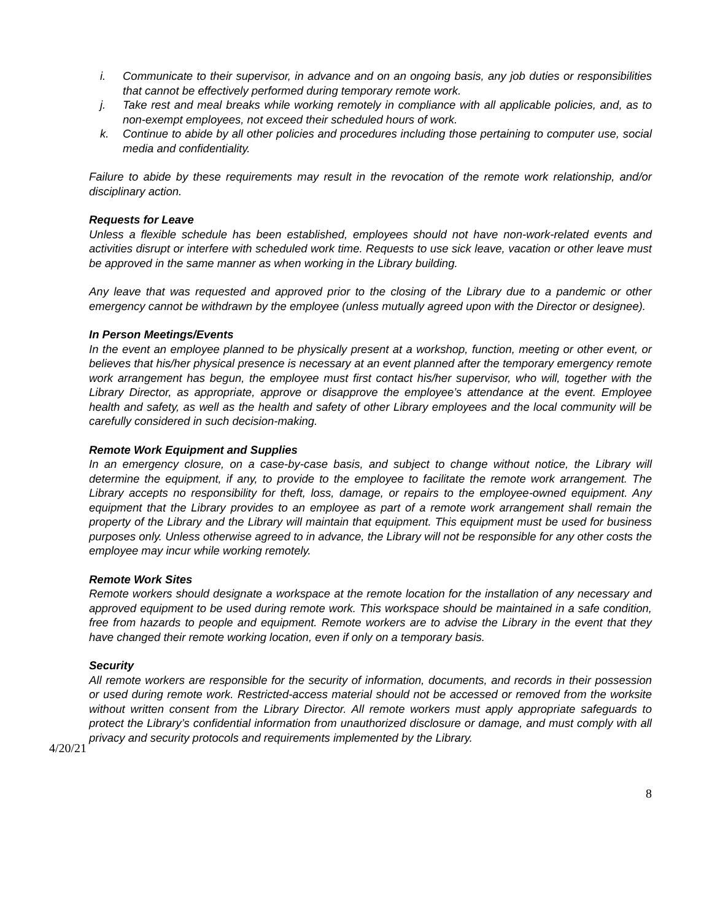i. Communicate to their supervisor, in advance and on an ongoing basis, any job duties or responsibilities that cannot be effectively performed during temporary remote work.
j. Take rest and meal breaks while working remotely in compliance with all applicable policies, and, as to non-exempt employees, not exceed their scheduled hours of work.
k. Continue to abide by all other policies and procedures including those pertaining to computer use, social media and confidentiality.
Failure to abide by these requirements may result in the revocation of the remote work relationship, and/or disciplinary action.
Requests for Leave
Unless a flexible schedule has been established, employees should not have non-work-related events and activities disrupt or interfere with scheduled work time. Requests to use sick leave, vacation or other leave must be approved in the same manner as when working in the Library building.
Any leave that was requested and approved prior to the closing of the Library due to a pandemic or other emergency cannot be withdrawn by the employee (unless mutually agreed upon with the Director or designee).
In Person Meetings/Events
In the event an employee planned to be physically present at a workshop, function, meeting or other event, or believes that his/her physical presence is necessary at an event planned after the temporary emergency remote work arrangement has begun, the employee must first contact his/her supervisor, who will, together with the Library Director, as appropriate, approve or disapprove the employee’s attendance at the event. Employee health and safety, as well as the health and safety of other Library employees and the local community will be carefully considered in such decision-making.
Remote Work Equipment and Supplies
In an emergency closure, on a case-by-case basis, and subject to change without notice, the Library will determine the equipment, if any, to provide to the employee to facilitate the remote work arrangement. The Library accepts no responsibility for theft, loss, damage, or repairs to the employee-owned equipment. Any equipment that the Library provides to an employee as part of a remote work arrangement shall remain the property of the Library and the Library will maintain that equipment. This equipment must be used for business purposes only. Unless otherwise agreed to in advance, the Library will not be responsible for any other costs the employee may incur while working remotely.
Remote Work Sites
Remote workers should designate a workspace at the remote location for the installation of any necessary and approved equipment to be used during remote work. This workspace should be maintained in a safe condition, free from hazards to people and equipment. Remote workers are to advise the Library in the event that they have changed their remote working location, even if only on a temporary basis.
Security
All remote workers are responsible for the security of information, documents, and records in their possession or used during remote work. Restricted-access material should not be accessed or removed from the worksite without written consent from the Library Director. All remote workers must apply appropriate safeguards to protect the Library’s confidential information from unauthorized disclosure or damage, and must comply with all privacy and security protocols and requirements implemented by the Library.
4/20/21
8